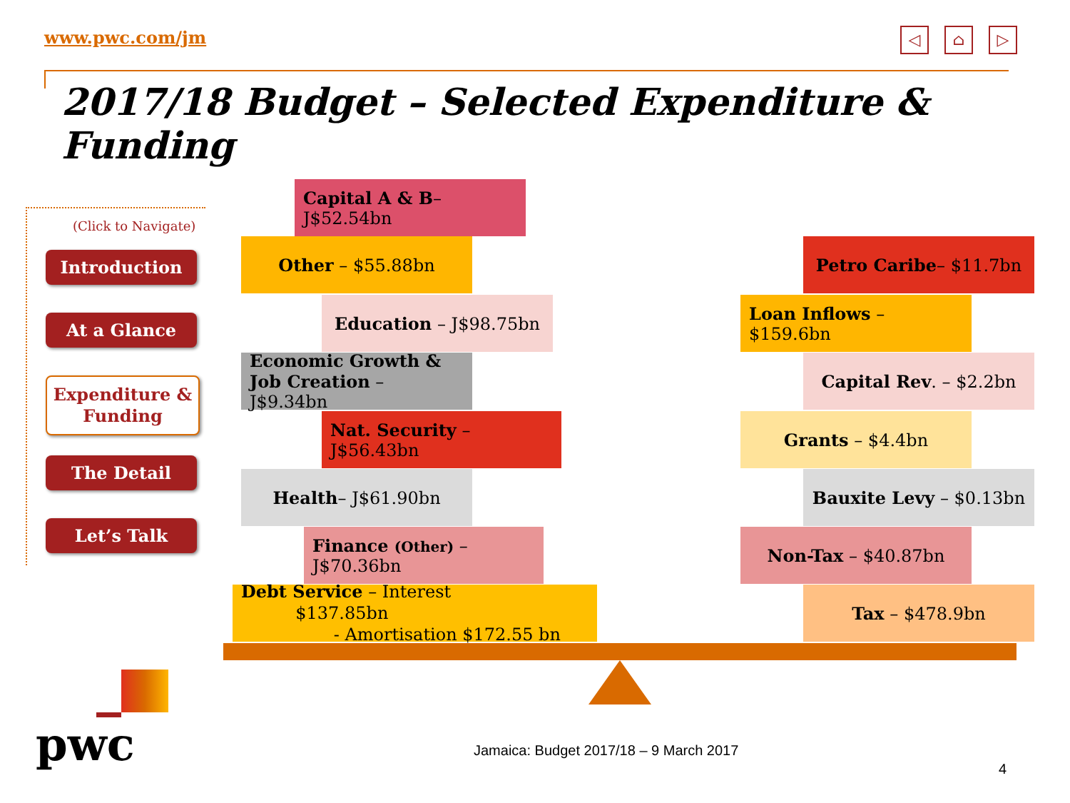www.pwc.com/jm
◁ ⌂ ▷
2017/18 Budget – Selected Expenditure & Funding
(Click to Navigate)
Introduction
At a Glance
Expenditure & Funding
The Detail
Let’s Talk
Capital A & B– J$52.54bn
Other – $55.88bn
Education – J$98.75bn
Economic Growth &
Job Creation – J$9.34bn
Nat. Security – J$56.43bn
Health– J$61.90bn
Finance (Other) – J$70.36bn
Debt Service – Interest $137.85bn
- Amortisation $172.55 bn
Petro Caribe– $11.7bn
Loan Inflows – $159.6bn
Capital Rev. – $2.2bn
Grants – $4.4bn
Bauxite Levy – $0.13bn
Non-Tax – $40.87bn
Tax – $478.9bn
pwc
Jamaica: Budget 2017/18 – 9 March 2017
4